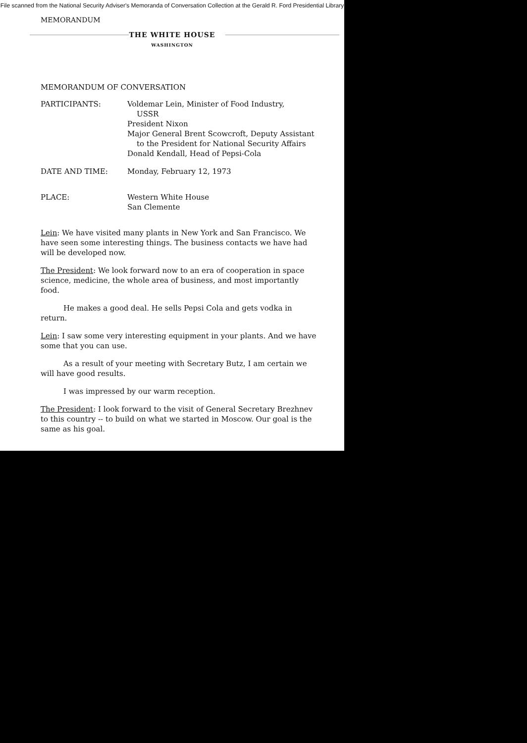File scanned from the National Security Adviser's Memoranda of Conversation Collection at the Gerald R. Ford Presidential Library
MEMORANDUM
THE WHITE HOUSE
WASHINGTON
MEMORANDUM OF CONVERSATION
PARTICIPANTS: Voldemar Lein, Minister of Food Industry,
USSR
President Nixon
Major General Brent Scowcroft, Deputy Assistant
to the President for National Security Affairs
Donald Kendall, Head of Pepsi-Cola
DATE AND TIME: Monday, February 12, 1973
PLACE: Western White House
San Clemente
Lein: We have visited many plants in New York and San Francisco. We have seen some interesting things. The business contacts we have had will be developed now.
The President: We look forward now to an era of cooperation in space science, medicine, the whole area of business, and most importantly food.
He makes a good deal. He sells Pepsi Cola and gets vodka in return.
Lein: I saw some very interesting equipment in your plants. And we have some that you can use.
As a result of your meeting with Secretary Butz, I am certain we will have good results.
I was impressed by our warm reception.
The President: I look forward to the visit of General Secretary Brezhnev to this country -- to build on what we started in Moscow. Our goal is the same as his goal.